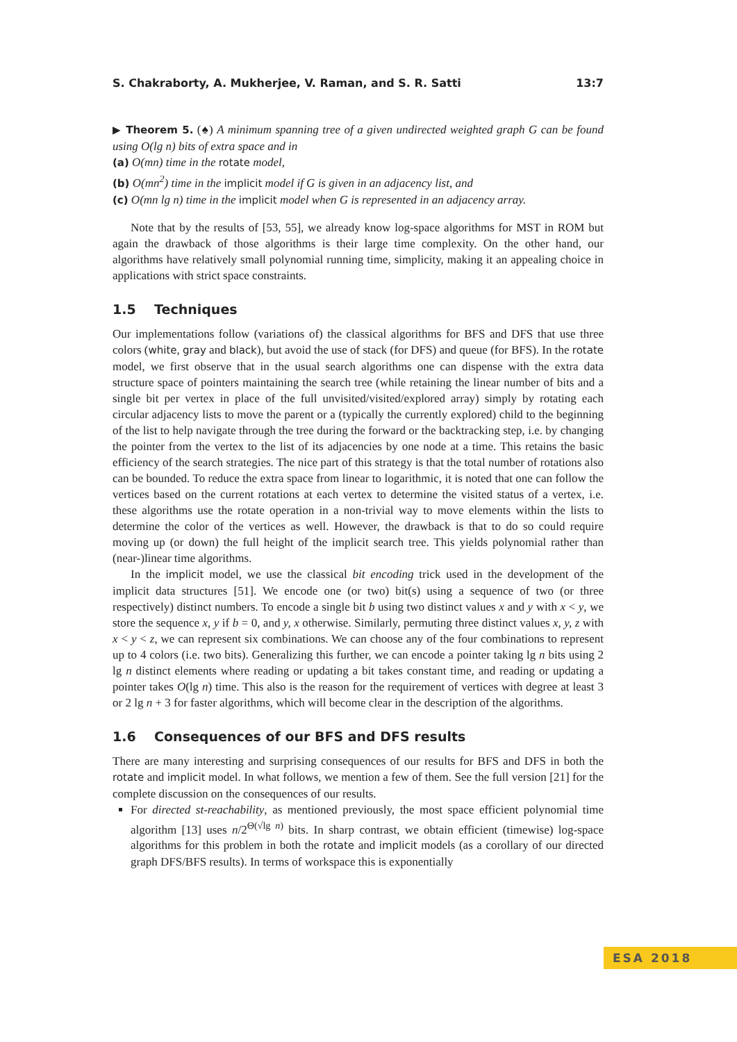S. Chakraborty, A. Mukherjee, V. Raman, and S. R. Satti 13:7
▶ Theorem 5. (♠) A minimum spanning tree of a given undirected weighted graph G can be found using O(lg n) bits of extra space and in
(a) O(mn) time in the rotate model,
(b) O(mn<sup>2</sup>) time in the implicit model if G is given in an adjacency list, and
(c) O(mn lg n) time in the implicit model when G is represented in an adjacency array.
Note that by the results of [53, 55], we already know log-space algorithms for MST in ROM but again the drawback of those algorithms is their large time complexity. On the other hand, our algorithms have relatively small polynomial running time, simplicity, making it an appealing choice in applications with strict space constraints.
1.5 Techniques
Our implementations follow (variations of) the classical algorithms for BFS and DFS that use three colors (white, gray and black), but avoid the use of stack (for DFS) and queue (for BFS). In the rotate model, we first observe that in the usual search algorithms one can dispense with the extra data structure space of pointers maintaining the search tree (while retaining the linear number of bits and a single bit per vertex in place of the full unvisited/visited/explored array) simply by rotating each circular adjacency lists to move the parent or a (typically the currently explored) child to the beginning of the list to help navigate through the tree during the forward or the backtracking step, i.e. by changing the pointer from the vertex to the list of its adjacencies by one node at a time. This retains the basic efficiency of the search strategies. The nice part of this strategy is that the total number of rotations also can be bounded. To reduce the extra space from linear to logarithmic, it is noted that one can follow the vertices based on the current rotations at each vertex to determine the visited status of a vertex, i.e. these algorithms use the rotate operation in a non-trivial way to move elements within the lists to determine the color of the vertices as well. However, the drawback is that to do so could require moving up (or down) the full height of the implicit search tree. This yields polynomial rather than (near-)linear time algorithms.
In the implicit model, we use the classical bit encoding trick used in the development of the implicit data structures [51]. We encode one (or two) bit(s) using a sequence of two (or three respectively) distinct numbers. To encode a single bit b using two distinct values x and y with x < y, we store the sequence x, y if b = 0, and y, x otherwise. Similarly, permuting three distinct values x, y, z with x < y < z, we can represent six combinations. We can choose any of the four combinations to represent up to 4 colors (i.e. two bits). Generalizing this further, we can encode a pointer taking lg n bits using 2 lg n distinct elements where reading or updating a bit takes constant time, and reading or updating a pointer takes O(lg n) time. This also is the reason for the requirement of vertices with degree at least 3 or 2 lg n + 3 for faster algorithms, which will become clear in the description of the algorithms.
1.6 Consequences of our BFS and DFS results
There are many interesting and surprising consequences of our results for BFS and DFS in both the rotate and implicit model. In what follows, we mention a few of them. See the full version [21] for the complete discussion on the consequences of our results.
For directed st-reachability, as mentioned previously, the most space efficient polynomial time algorithm [13] uses n/2<sup>Θ(√lg n)</sup> bits. In sharp contrast, we obtain efficient (timewise) log-space algorithms for this problem in both the rotate and implicit models (as a corollary of our directed graph DFS/BFS results). In terms of workspace this is exponentially
ESA 2018